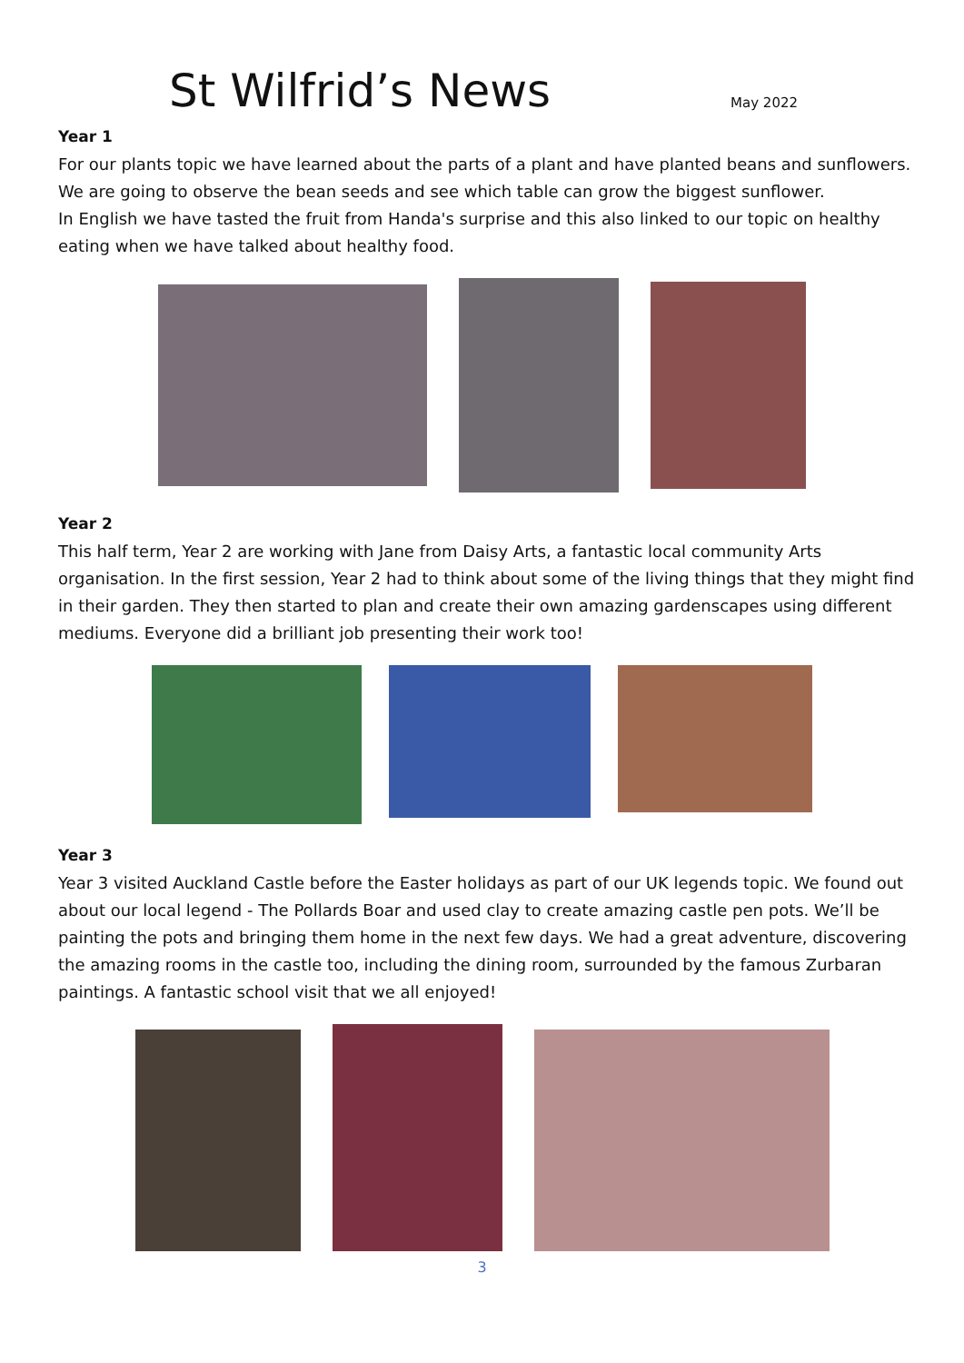St Wilfrid’s News
May 2022
Year 1
For our plants topic we have learned about the parts of a plant and have planted beans and sunflowers. We are going to observe the bean seeds and see which table can grow the biggest sunflower.
In English we have tasted the fruit from Handa's surprise and this also linked to our topic on healthy eating when we have talked about healthy food.
Year 2
This half term, Year 2 are working with Jane from Daisy Arts, a fantastic local community Arts organisation. In the first session, Year 2 had to think about some of the living things that they might find in their garden. They then started to plan and create their own amazing gardenscapes using different mediums. Everyone did a brilliant job presenting their work too!
Year 3
Year 3 visited Auckland Castle before the Easter holidays as part of our UK legends topic. We found out about our local legend - The Pollards Boar and used clay to create amazing castle pen pots. We’ll be painting the pots and bringing them home in the next few days. We had a great adventure, discovering the amazing rooms in the castle too, including the dining room, surrounded by the famous Zurbaran paintings. A fantastic school visit that we all enjoyed!
3